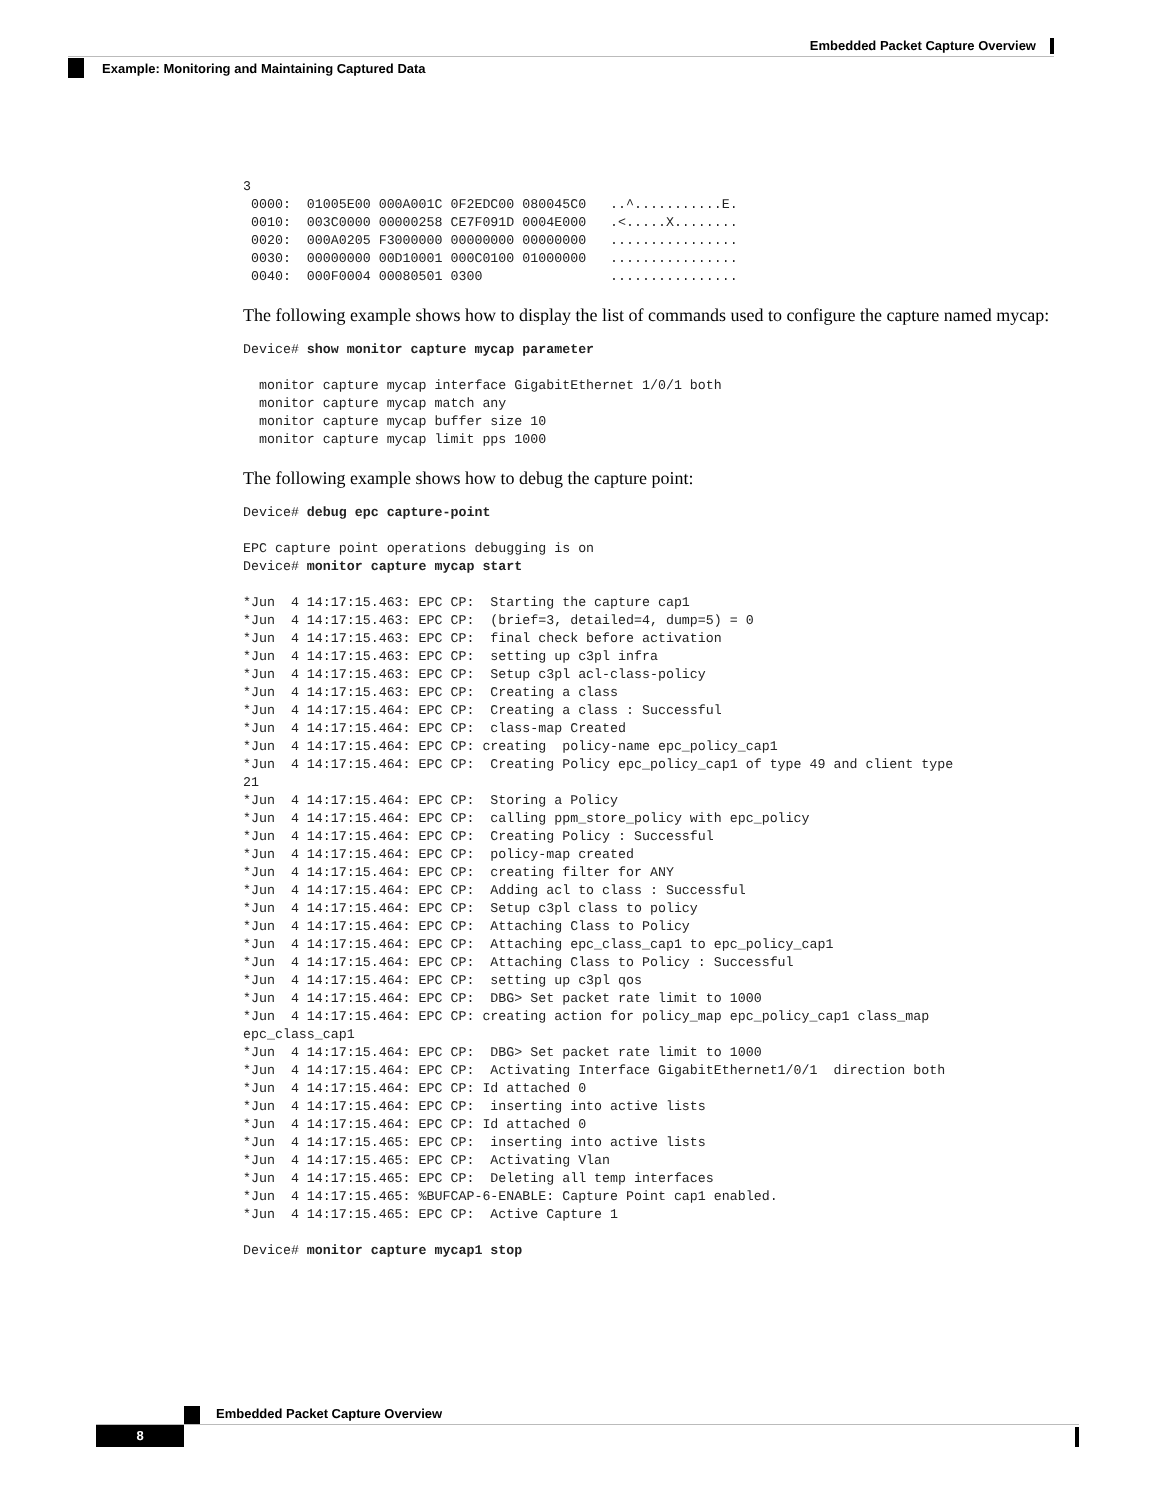Embedded Packet Capture Overview
Example: Monitoring and Maintaining Captured Data
3
 0000:  01005E00 000A001C 0F2EDC00 080045C0   ..^...........E.
 0010:  003C0000 00000258 CE7F091D 0004E000   .<.....X........
 0020:  000A0205 F3000000 00000000 00000000   ................
 0030:  00000000 00D10001 000C0100 01000000   ................
 0040:  000F0004 00080501 0300                ................
The following example shows how to display the list of commands used to configure the capture named mycap:
Device# show monitor capture mycap parameter
  monitor capture mycap interface GigabitEthernet 1/0/1 both
  monitor capture mycap match any
  monitor capture mycap buffer size 10
  monitor capture mycap limit pps 1000
The following example shows how to debug the capture point:
Device# debug epc capture-point
EPC capture point operations debugging is on
Device# monitor capture mycap start
*Jun  4 14:17:15.463: EPC CP:  Starting the capture cap1
*Jun  4 14:17:15.463: EPC CP:  (brief=3, detailed=4, dump=5) = 0
*Jun  4 14:17:15.463: EPC CP:  final check before activation
*Jun  4 14:17:15.463: EPC CP:  setting up c3pl infra
*Jun  4 14:17:15.463: EPC CP:  Setup c3pl acl-class-policy
*Jun  4 14:17:15.463: EPC CP:  Creating a class
*Jun  4 14:17:15.464: EPC CP:  Creating a class : Successful
*Jun  4 14:17:15.464: EPC CP:  class-map Created
*Jun  4 14:17:15.464: EPC CP: creating  policy-name epc_policy_cap1
*Jun  4 14:17:15.464: EPC CP:  Creating Policy epc_policy_cap1 of type 49 and client type
21
*Jun  4 14:17:15.464: EPC CP:  Storing a Policy
*Jun  4 14:17:15.464: EPC CP:  calling ppm_store_policy with epc_policy
*Jun  4 14:17:15.464: EPC CP:  Creating Policy : Successful
*Jun  4 14:17:15.464: EPC CP:  policy-map created
*Jun  4 14:17:15.464: EPC CP:  creating filter for ANY
*Jun  4 14:17:15.464: EPC CP:  Adding acl to class : Successful
*Jun  4 14:17:15.464: EPC CP:  Setup c3pl class to policy
*Jun  4 14:17:15.464: EPC CP:  Attaching Class to Policy
*Jun  4 14:17:15.464: EPC CP:  Attaching epc_class_cap1 to epc_policy_cap1
*Jun  4 14:17:15.464: EPC CP:  Attaching Class to Policy : Successful
*Jun  4 14:17:15.464: EPC CP:  setting up c3pl qos
*Jun  4 14:17:15.464: EPC CP:  DBG> Set packet rate limit to 1000
*Jun  4 14:17:15.464: EPC CP: creating action for policy_map epc_policy_cap1 class_map
epc_class_cap1
*Jun  4 14:17:15.464: EPC CP:  DBG> Set packet rate limit to 1000
*Jun  4 14:17:15.464: EPC CP:  Activating Interface GigabitEthernet1/0/1  direction both
*Jun  4 14:17:15.464: EPC CP: Id attached 0
*Jun  4 14:17:15.464: EPC CP:  inserting into active lists
*Jun  4 14:17:15.464: EPC CP: Id attached 0
*Jun  4 14:17:15.465: EPC CP:  inserting into active lists
*Jun  4 14:17:15.465: EPC CP:  Activating Vlan
*Jun  4 14:17:15.465: EPC CP:  Deleting all temp interfaces
*Jun  4 14:17:15.465: %BUFCAP-6-ENABLE: Capture Point cap1 enabled.
*Jun  4 14:17:15.465: EPC CP:  Active Capture 1
Device# monitor capture mycap1 stop
Embedded Packet Capture Overview
8